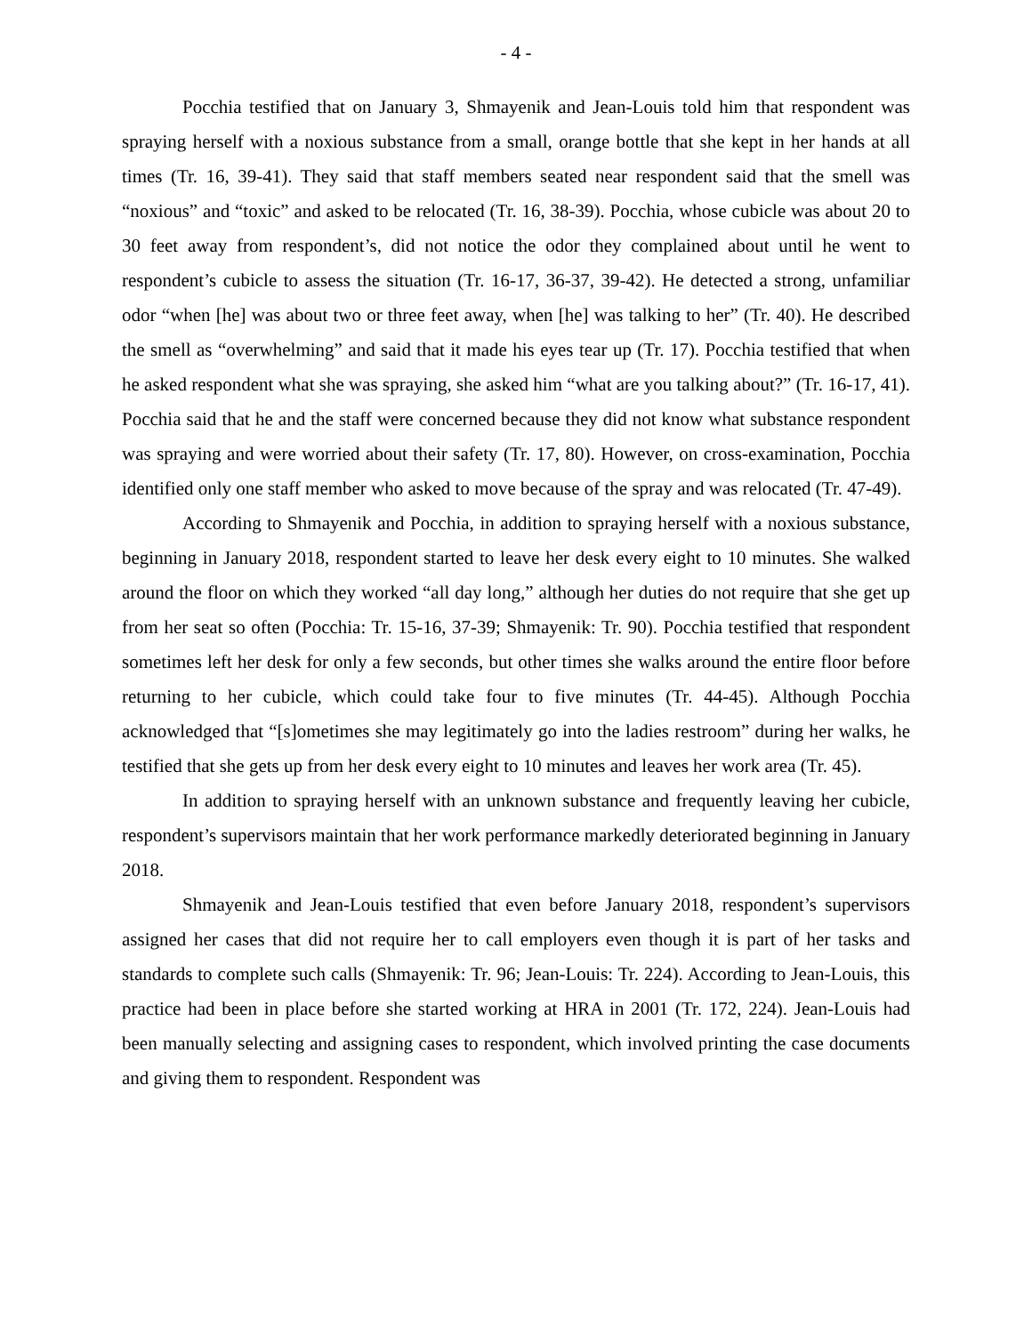- 4 -
Pocchia testified that on January 3, Shmayenik and Jean-Louis told him that respondent was spraying herself with a noxious substance from a small, orange bottle that she kept in her hands at all times (Tr. 16, 39-41). They said that staff members seated near respondent said that the smell was “noxious” and “toxic” and asked to be relocated (Tr. 16, 38-39). Pocchia, whose cubicle was about 20 to 30 feet away from respondent’s, did not notice the odor they complained about until he went to respondent’s cubicle to assess the situation (Tr. 16-17, 36-37, 39-42). He detected a strong, unfamiliar odor “when [he] was about two or three feet away, when [he] was talking to her” (Tr. 40). He described the smell as “overwhelming” and said that it made his eyes tear up (Tr. 17). Pocchia testified that when he asked respondent what she was spraying, she asked him “what are you talking about?” (Tr. 16-17, 41). Pocchia said that he and the staff were concerned because they did not know what substance respondent was spraying and were worried about their safety (Tr. 17, 80). However, on cross-examination, Pocchia identified only one staff member who asked to move because of the spray and was relocated (Tr. 47-49).
According to Shmayenik and Pocchia, in addition to spraying herself with a noxious substance, beginning in January 2018, respondent started to leave her desk every eight to 10 minutes. She walked around the floor on which they worked “all day long,” although her duties do not require that she get up from her seat so often (Pocchia: Tr. 15-16, 37-39; Shmayenik: Tr. 90). Pocchia testified that respondent sometimes left her desk for only a few seconds, but other times she walks around the entire floor before returning to her cubicle, which could take four to five minutes (Tr. 44-45). Although Pocchia acknowledged that “[s]ometimes she may legitimately go into the ladies restroom” during her walks, he testified that she gets up from her desk every eight to 10 minutes and leaves her work area (Tr. 45).
In addition to spraying herself with an unknown substance and frequently leaving her cubicle, respondent’s supervisors maintain that her work performance markedly deteriorated beginning in January 2018.
Shmayenik and Jean-Louis testified that even before January 2018, respondent’s supervisors assigned her cases that did not require her to call employers even though it is part of her tasks and standards to complete such calls (Shmayenik: Tr. 96; Jean-Louis: Tr. 224). According to Jean-Louis, this practice had been in place before she started working at HRA in 2001 (Tr. 172, 224). Jean-Louis had been manually selecting and assigning cases to respondent, which involved printing the case documents and giving them to respondent. Respondent was